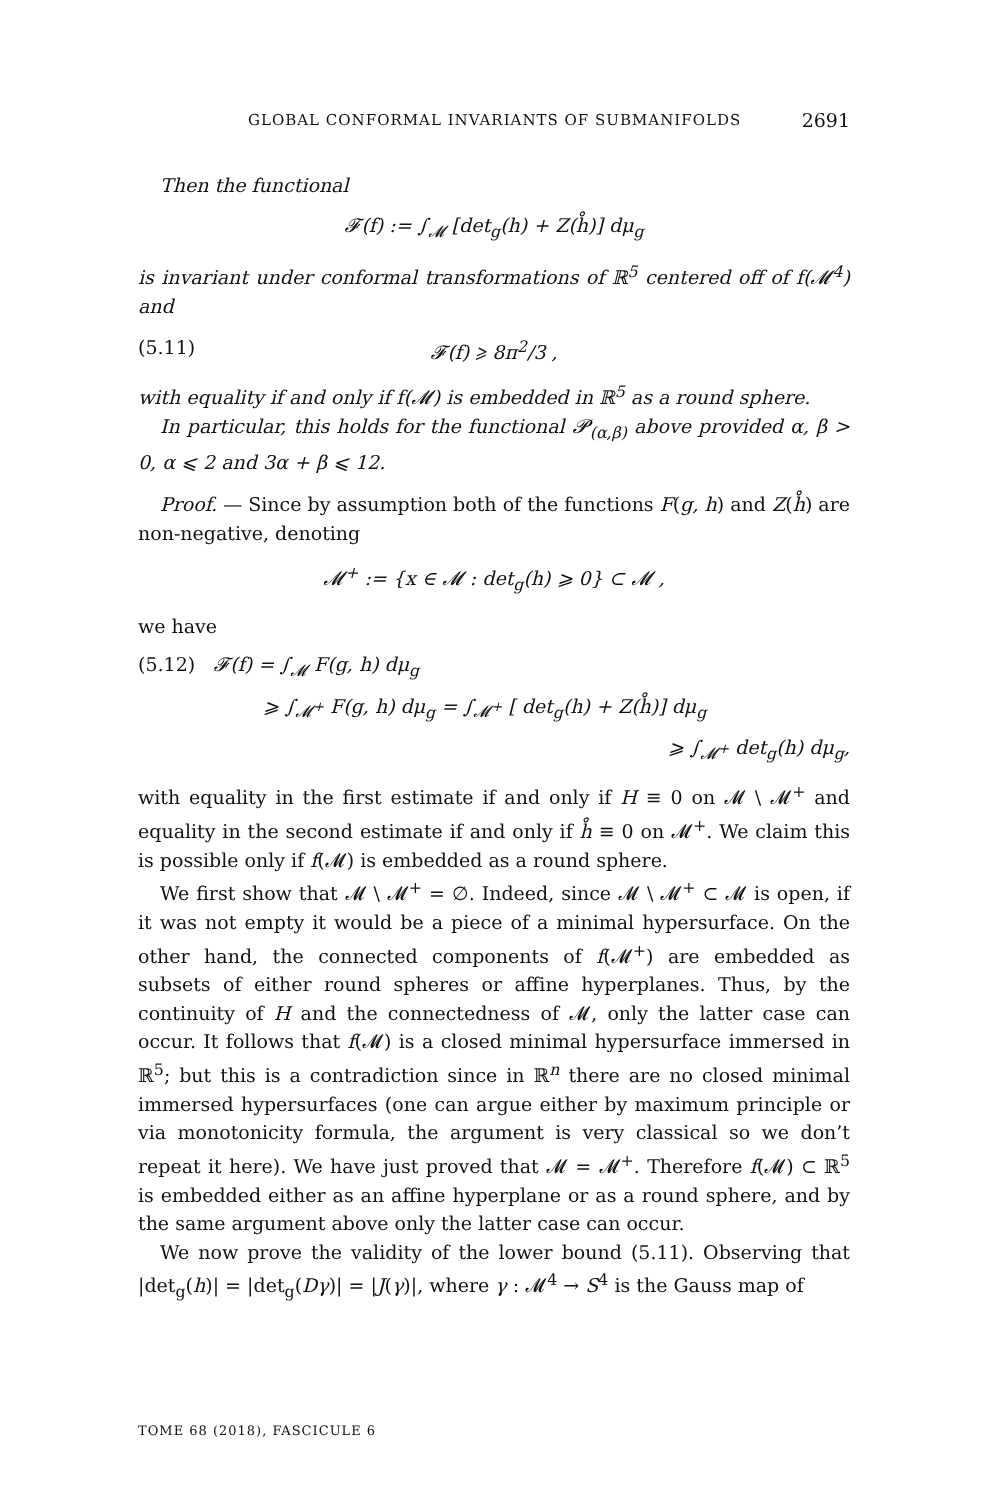GLOBAL CONFORMAL INVARIANTS OF SUBMANIFOLDS 2691
Then the functional
𝓕(f) := ∫<sub>𝓜</sub> [det<sub>g</sub>(h) + Z(h̊)] dμ<sub>g</sub>
is invariant under conformal transformations of ℝ<sup>5</sup> centered off of f(𝓜<sup>4</sup>) and
(5.11) 𝓕(f) ⩾ 8π<sup>2</sup>/3 ,
with equality if and only if f(𝓜) is embedded in ℝ<sup>5</sup> as a round sphere.
In particular, this holds for the functional 𝓟<sub>(α,β)</sub> above provided α, β > 0, α ⩽ 2 and 3α + β ⩽ 12.
Proof. — Since by assumption both of the functions F(g, h) and Z(h̊) are non-negative, denoting
𝓜<sup>+</sup> := {x ∈ 𝓜 : det<sub>g</sub>(h) ⩾ 0} ⊂ 𝓜 ,
we have
(5.12) 𝓕(f) = ∫<sub>𝓜</sub> F(g, h) dμ<sub>g</sub>
⩾ ∫<sub>𝓜<sup>+</sup></sub> F(g, h) dμ<sub>g</sub> = ∫<sub>𝓜<sup>+</sup></sub> [ det<sub>g</sub>(h) + Z(h̊)] dμ<sub>g</sub>
⩾ ∫<sub>𝓜<sup>+</sup></sub> det<sub>g</sub>(h) dμ<sub>g</sub>,
with equality in the first estimate if and only if H ≡ 0 on 𝓜 \ 𝓜<sup>+</sup> and equality in the second estimate if and only if h̊ ≡ 0 on 𝓜<sup>+</sup>. We claim this is possible only if f(𝓜) is embedded as a round sphere.
We first show that 𝓜 \ 𝓜<sup>+</sup> = ∅. Indeed, since 𝓜 \ 𝓜<sup>+</sup> ⊂ 𝓜 is open, if it was not empty it would be a piece of a minimal hypersurface. On the other hand, the connected components of f(𝓜<sup>+</sup>) are embedded as subsets of either round spheres or affine hyperplanes. Thus, by the continuity of H and the connectedness of 𝓜, only the latter case can occur. It follows that f(𝓜) is a closed minimal hypersurface immersed in ℝ<sup>5</sup>; but this is a contradiction since in ℝ<sup>n</sup> there are no closed minimal immersed hypersurfaces (one can argue either by maximum principle or via monotonicity formula, the argument is very classical so we don’t repeat it here). We have just proved that 𝓜 = 𝓜<sup>+</sup>. Therefore f(𝓜) ⊂ ℝ<sup>5</sup> is embedded either as an affine hyperplane or as a round sphere, and by the same argument above only the latter case can occur.
We now prove the validity of the lower bound (5.11). Observing that |det<sub>g</sub>(h)| = |det<sub>g</sub>(Dγ)| = |J(γ)|, where γ : 𝓜<sup>4</sup> → S<sup>4</sup> is the Gauss map of
TOME 68 (2018), FASCICULE 6